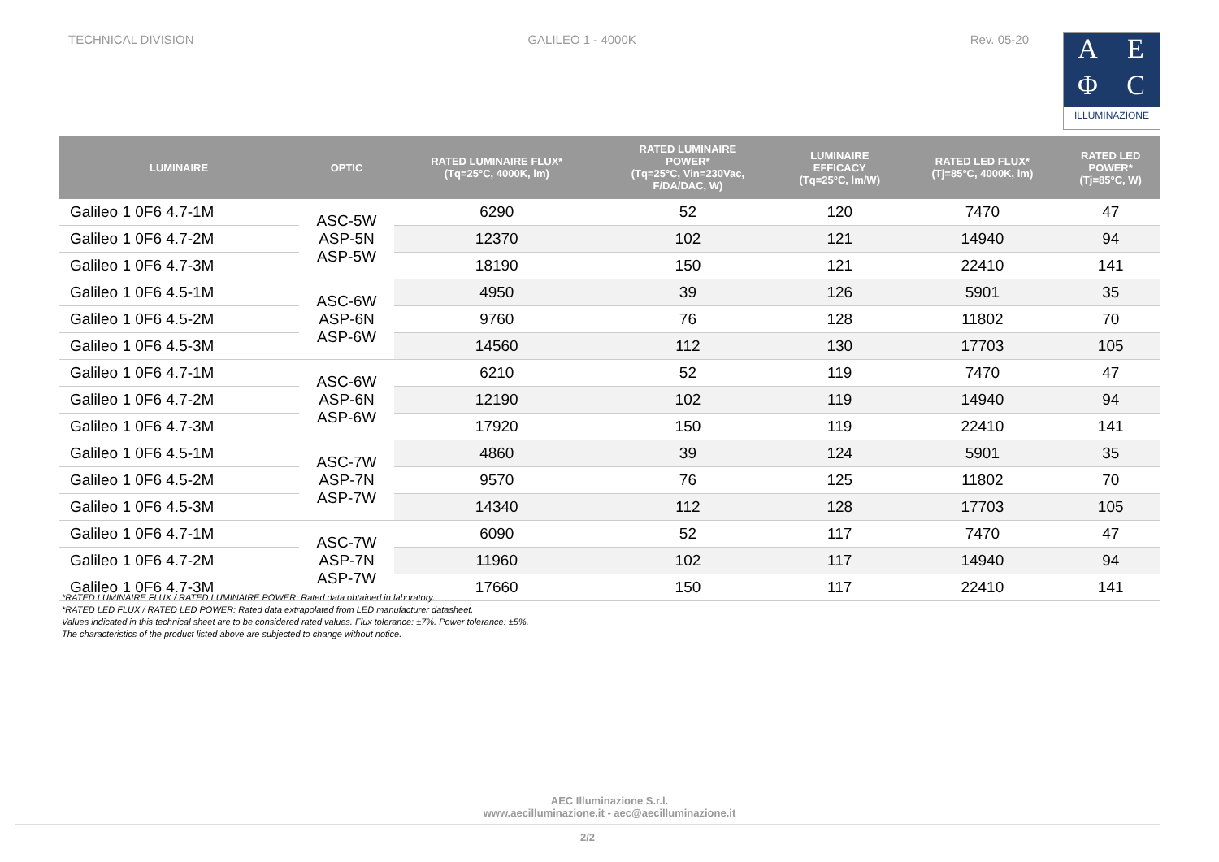TECHNICAL DIVISION GALILEO 1 - 4000K Rev. 05-20
A
E
Φ
C
ILLUMINAZIONE
| LUMINAIRE | OPTIC | RATED LUMINAIRE FLUX* (Tq=25°C, 4000K, lm) | RATED LUMINAIRE POWER* (Tq=25°C, Vin=230Vac, F/DA/DAC, W) | LUMINAIRE EFFICACY (Tq=25°C, lm/W) | RATED LED FLUX* (Tj=85°C, 4000K, lm) | RATED LED POWER* (Tj=85°C, W) |
| --- | --- | --- | --- | --- | --- | --- |
| Galileo 1 0F6 4.7-1M | ASC-5W ASP-5N ASP-5W | 6290 | 52 | 120 | 7470 | 47 |
| Galileo 1 0F6 4.7-2M | | 12370 | 102 | 121 | 14940 | 94 |
| Galileo 1 0F6 4.7-3M | | 18190 | 150 | 121 | 22410 | 141 |
| Galileo 1 0F6 4.5-1M | ASC-6W ASP-6N ASP-6W | 4950 | 39 | 126 | 5901 | 35 |
| Galileo 1 0F6 4.5-2M | | 9760 | 76 | 128 | 11802 | 70 |
| Galileo 1 0F6 4.5-3M | | 14560 | 112 | 130 | 17703 | 105 |
| Galileo 1 0F6 4.7-1M | ASC-6W ASP-6N ASP-6W | 6210 | 52 | 119 | 7470 | 47 |
| Galileo 1 0F6 4.7-2M | | 12190 | 102 | 119 | 14940 | 94 |
| Galileo 1 0F6 4.7-3M | | 17920 | 150 | 119 | 22410 | 141 |
| Galileo 1 0F6 4.5-1M | ASC-7W ASP-7N ASP-7W | 4860 | 39 | 124 | 5901 | 35 |
| Galileo 1 0F6 4.5-2M | | 9570 | 76 | 125 | 11802 | 70 |
| Galileo 1 0F6 4.5-3M | | 14340 | 112 | 128 | 17703 | 105 |
| Galileo 1 0F6 4.7-1M | ASC-7W ASP-7N ASP-7W | 6090 | 52 | 117 | 7470 | 47 |
| Galileo 1 0F6 4.7-2M | | 11960 | 102 | 117 | 14940 | 94 |
| Galileo 1 0F6 4.7-3M | | 17660 | 150 | 117 | 22410 | 141 |
*RATED LUMINAIRE FLUX / RATED LUMINAIRE POWER: Rated data obtained in laboratory.
*RATED LED FLUX / RATED LED POWER: Rated data extrapolated from LED manufacturer datasheet.
Values indicated in this technical sheet are to be considered rated values. Flux tolerance: ±7%. Power tolerance: ±5%.
The characteristics of the product listed above are subjected to change without notice.
AEC Illuminazione S.r.l.
www.aecilluminazione.it - aec@aecilluminazione.it
2/2